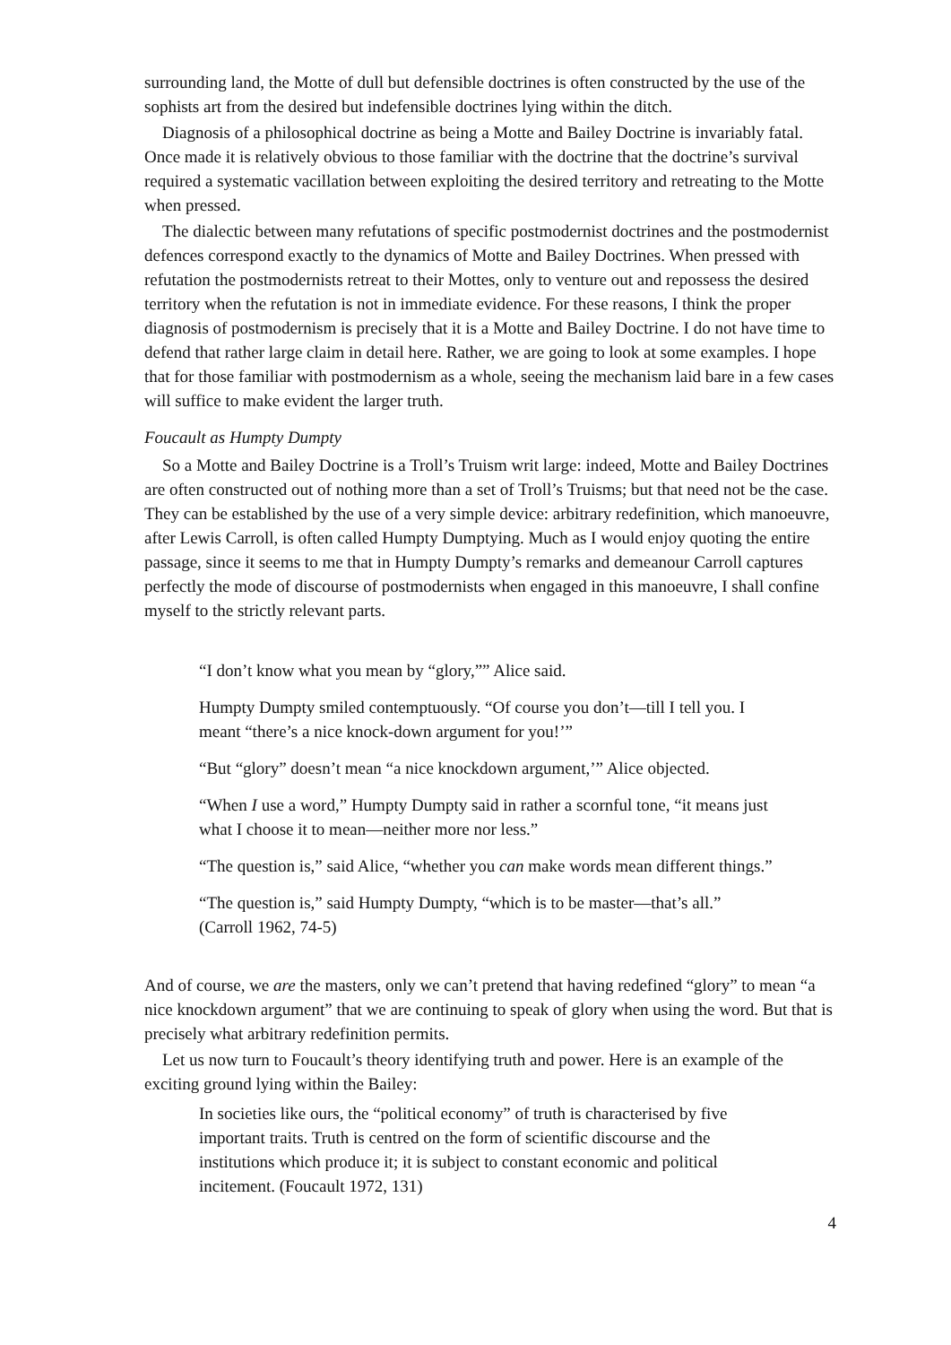surrounding land, the Motte of dull but defensible doctrines is often constructed by the use of the sophists art from the desired but indefensible doctrines lying within the ditch.
Diagnosis of a philosophical doctrine as being a Motte and Bailey Doctrine is invariably fatal. Once made it is relatively obvious to those familiar with the doctrine that the doctrine’s survival required a systematic vacillation between exploiting the desired territory and retreating to the Motte when pressed.
The dialectic between many refutations of specific postmodernist doctrines and the postmodernist defences correspond exactly to the dynamics of Motte and Bailey Doctrines. When pressed with refutation the postmodernists retreat to their Mottes, only to venture out and repossess the desired territory when the refutation is not in immediate evidence. For these reasons, I think the proper diagnosis of postmodernism is precisely that it is a Motte and Bailey Doctrine. I do not have time to defend that rather large claim in detail here. Rather, we are going to look at some examples. I hope that for those familiar with postmodernism as a whole, seeing the mechanism laid bare in a few cases will suffice to make evident the larger truth.
Foucault as Humpty Dumpty
So a Motte and Bailey Doctrine is a Troll’s Truism writ large: indeed, Motte and Bailey Doctrines are often constructed out of nothing more than a set of Troll’s Truisms; but that need not be the case. They can be established by the use of a very simple device: arbitrary redefinition, which manoeuvre, after Lewis Carroll, is often called Humpty Dumptying. Much as I would enjoy quoting the entire passage, since it seems to me that in Humpty Dumpty’s remarks and demeanour Carroll captures perfectly the mode of discourse of postmodernists when engaged in this manoeuvre, I shall confine myself to the strictly relevant parts.
“I don’t know what you mean by “glory,”” Alice said.
Humpty Dumpty smiled contemptuously. “Of course you don’t—till I tell you. I meant “there’s a nice knock-down argument for you!’”
“But “glory” doesn’t mean “a nice knockdown argument,’” Alice objected.
“When I use a word,” Humpty Dumpty said in rather a scornful tone, “it means just what I choose it to mean—neither more nor less.”
“The question is,” said Alice, “whether you can make words mean different things.”
“The question is,” said Humpty Dumpty, “which is to be master—that’s all.” (Carroll 1962, 74-5)
And of course, we are the masters, only we can’t pretend that having redefined “glory” to mean “a nice knockdown argument” that we are continuing to speak of glory when using the word. But that is precisely what arbitrary redefinition permits.
Let us now turn to Foucault’s theory identifying truth and power. Here is an example of the exciting ground lying within the Bailey:
In societies like ours, the “political economy” of truth is characterised by five important traits. Truth is centred on the form of scientific discourse and the institutions which produce it; it is subject to constant economic and political incitement. (Foucault 1972, 131)
4